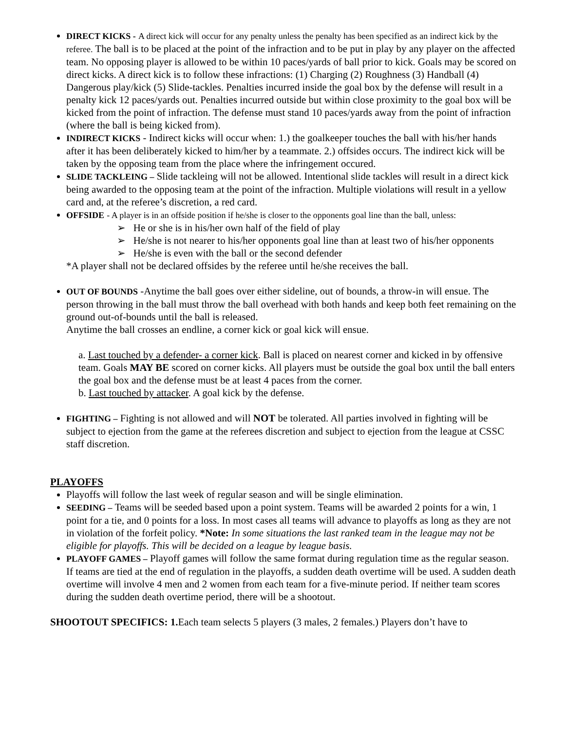DIRECT KICKS - A direct kick will occur for any penalty unless the penalty has been specified as an indirect kick by the referee. The ball is to be placed at the point of the infraction and to be put in play by any player on the affected team. No opposing player is allowed to be within 10 paces/yards of ball prior to kick. Goals may be scored on direct kicks. A direct kick is to follow these infractions: (1) Charging (2) Roughness (3) Handball (4) Dangerous play/kick (5) Slide-tackles. Penalties incurred inside the goal box by the defense will result in a penalty kick 12 paces/yards out. Penalties incurred outside but within close proximity to the goal box will be kicked from the point of infraction. The defense must stand 10 paces/yards away from the point of infraction (where the ball is being kicked from).
INDIRECT KICKS - Indirect kicks will occur when: 1.) the goalkeeper touches the ball with his/her hands after it has been deliberately kicked to him/her by a teammate. 2.) offsides occurs. The indirect kick will be taken by the opposing team from the place where the infringement occured.
SLIDE TACKLEING – Slide tackleing will not be allowed. Intentional slide tackles will result in a direct kick being awarded to the opposing team at the point of the infraction. Multiple violations will result in a yellow card and, at the referee’s discretion, a red card.
OFFSIDE - A player is in an offside position if he/she is closer to the opponents goal line than the ball, unless:
➢ He or she is in his/her own half of the field of play
➢ He/she is not nearer to his/her opponents goal line than at least two of his/her opponents
➢ He/she is even with the ball or the second defender
*A player shall not be declared offsides by the referee until he/she receives the ball.
OUT OF BOUNDS -Anytime the ball goes over either sideline, out of bounds, a throw-in will ensue. The person throwing in the ball must throw the ball overhead with both hands and keep both feet remaining on the ground out-of-bounds until the ball is released.
Anytime the ball crosses an endline, a corner kick or goal kick will ensue.
a. Last touched by a defender- a corner kick. Ball is placed on nearest corner and kicked in by offensive team. Goals MAY BE scored on corner kicks. All players must be outside the goal box until the ball enters the goal box and the defense must be at least 4 paces from the corner.
b. Last touched by attacker. A goal kick by the defense.
FIGHTING – Fighting is not allowed and will NOT be tolerated. All parties involved in fighting will be subject to ejection from the game at the referees discretion and subject to ejection from the league at CSSC staff discretion.
PLAYOFFS
Playoffs will follow the last week of regular season and will be single elimination.
SEEDING – Teams will be seeded based upon a point system. Teams will be awarded 2 points for a win, 1 point for a tie, and 0 points for a loss. In most cases all teams will advance to playoffs as long as they are not in violation of the forfeit policy. *Note: In some situations the last ranked team in the league may not be eligible for playoffs. This will be decided on a league by league basis.
PLAYOFF GAMES – Playoff games will follow the same format during regulation time as the regular season. If teams are tied at the end of regulation in the playoffs, a sudden death overtime will be used. A sudden death overtime will involve 4 men and 2 women from each team for a five-minute period. If neither team scores during the sudden death overtime period, there will be a shootout.
SHOOTOUT SPECIFICS: 1. Each team selects 5 players (3 males, 2 females.) Players don’t have to